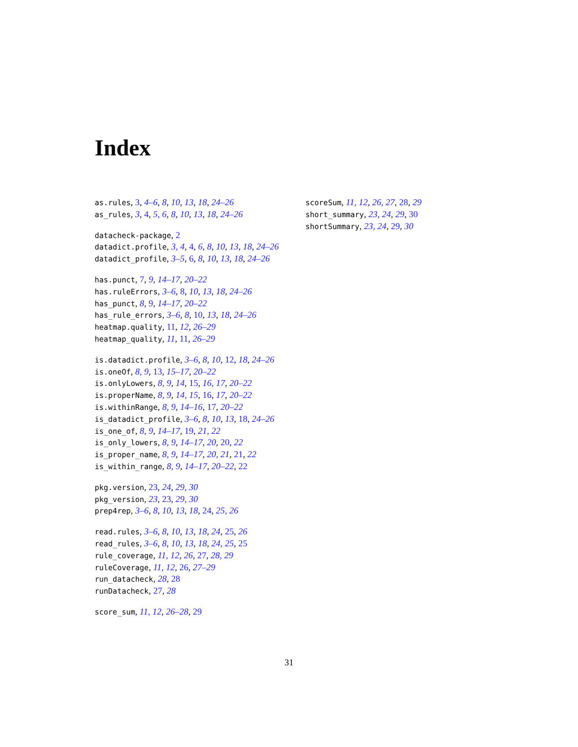Index
as.rules, 3, 4–6, 8, 10, 13, 18, 24–26
as_rules, 3, 4, 5, 6, 8, 10, 13, 18, 24–26
datacheck-package, 2
datadict.profile, 3, 4, 4, 6, 8, 10, 13, 18, 24–26
datadict_profile, 3–5, 6, 8, 10, 13, 18, 24–26
has.punct, 7, 9, 14–17, 20–22
has.ruleErrors, 3–6, 8, 10, 13, 18, 24–26
has_punct, 8, 9, 14–17, 20–22
has_rule_errors, 3–6, 8, 10, 13, 18, 24–26
heatmap.quality, 11, 12, 26–29
heatmap_quality, 11, 11, 26–29
is.datadict.profile, 3–6, 8, 10, 12, 18, 24–26
is.oneOf, 8, 9, 13, 15–17, 20–22
is.onlyLowers, 8, 9, 14, 15, 16, 17, 20–22
is.properName, 8, 9, 14, 15, 16, 17, 20–22
is.withinRange, 8, 9, 14–16, 17, 20–22
is_datadict_profile, 3–6, 8, 10, 13, 18, 24–26
is_one_of, 8, 9, 14–17, 19, 21, 22
is_only_lowers, 8, 9, 14–17, 20, 20, 22
is_proper_name, 8, 9, 14–17, 20, 21, 21, 22
is_within_range, 8, 9, 14–17, 20–22, 22
pkg.version, 23, 24, 29, 30
pkg_version, 23, 23, 29, 30
prep4rep, 3–6, 8, 10, 13, 18, 24, 25, 26
read.rules, 3–6, 8, 10, 13, 18, 24, 25, 26
read_rules, 3–6, 8, 10, 13, 18, 24, 25, 25
rule_coverage, 11, 12, 26, 27, 28, 29
ruleCoverage, 11, 12, 26, 27–29
run_datacheck, 28, 28
runDatacheck, 27, 28
score_sum, 11, 12, 26–28, 29
scoreSum, 11, 12, 26, 27, 28, 29
short_summary, 23, 24, 29, 30
shortSummary, 23, 24, 29, 30
31